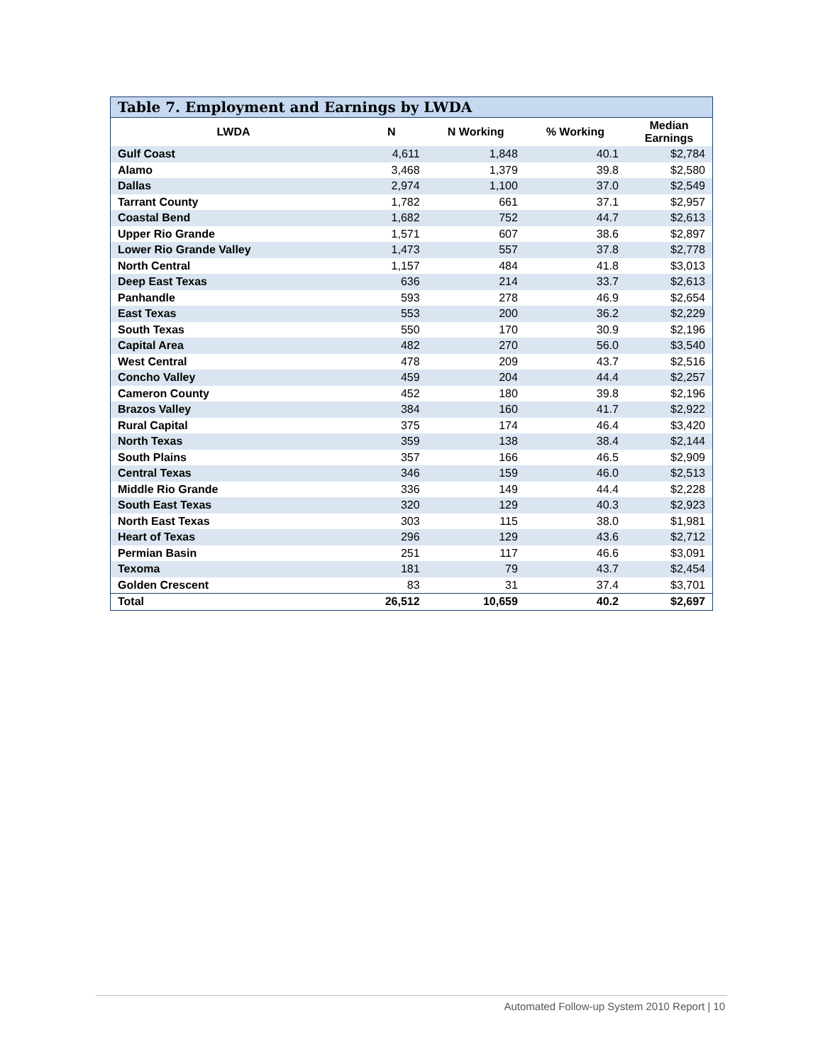Table 7. Employment and Earnings by LWDA
| LWDA | N | N Working | % Working | Median Earnings |
| --- | --- | --- | --- | --- |
| Gulf Coast | 4,611 | 1,848 | 40.1 | $2,784 |
| Alamo | 3,468 | 1,379 | 39.8 | $2,580 |
| Dallas | 2,974 | 1,100 | 37.0 | $2,549 |
| Tarrant County | 1,782 | 661 | 37.1 | $2,957 |
| Coastal Bend | 1,682 | 752 | 44.7 | $2,613 |
| Upper Rio Grande | 1,571 | 607 | 38.6 | $2,897 |
| Lower Rio Grande Valley | 1,473 | 557 | 37.8 | $2,778 |
| North Central | 1,157 | 484 | 41.8 | $3,013 |
| Deep East Texas | 636 | 214 | 33.7 | $2,613 |
| Panhandle | 593 | 278 | 46.9 | $2,654 |
| East Texas | 553 | 200 | 36.2 | $2,229 |
| South Texas | 550 | 170 | 30.9 | $2,196 |
| Capital Area | 482 | 270 | 56.0 | $3,540 |
| West Central | 478 | 209 | 43.7 | $2,516 |
| Concho Valley | 459 | 204 | 44.4 | $2,257 |
| Cameron County | 452 | 180 | 39.8 | $2,196 |
| Brazos Valley | 384 | 160 | 41.7 | $2,922 |
| Rural Capital | 375 | 174 | 46.4 | $3,420 |
| North Texas | 359 | 138 | 38.4 | $2,144 |
| South Plains | 357 | 166 | 46.5 | $2,909 |
| Central Texas | 346 | 159 | 46.0 | $2,513 |
| Middle Rio Grande | 336 | 149 | 44.4 | $2,228 |
| South East Texas | 320 | 129 | 40.3 | $2,923 |
| North East Texas | 303 | 115 | 38.0 | $1,981 |
| Heart of Texas | 296 | 129 | 43.6 | $2,712 |
| Permian Basin | 251 | 117 | 46.6 | $3,091 |
| Texoma | 181 | 79 | 43.7 | $2,454 |
| Golden Crescent | 83 | 31 | 37.4 | $3,701 |
| Total | 26,512 | 10,659 | 40.2 | $2,697 |
Automated Follow-up System 2010 Report | 10